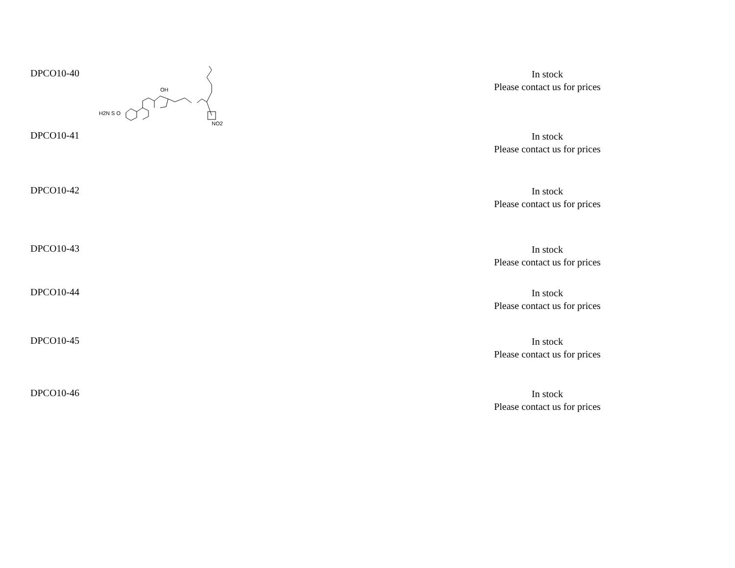| DPCO10-40 | H2N S O OH NO2 | In stock Please contact us for prices |
| DPCO10-41 | | In stock Please contact us for prices |
| DPCO10-42 | | In stock Please contact us for prices |
| DPCO10-43 | | In stock Please contact us for prices |
| DPCO10-44 | | In stock Please contact us for prices |
| DPCO10-45 | | In stock Please contact us for prices |
| DPCO10-46 | | In stock Please contact us for prices |